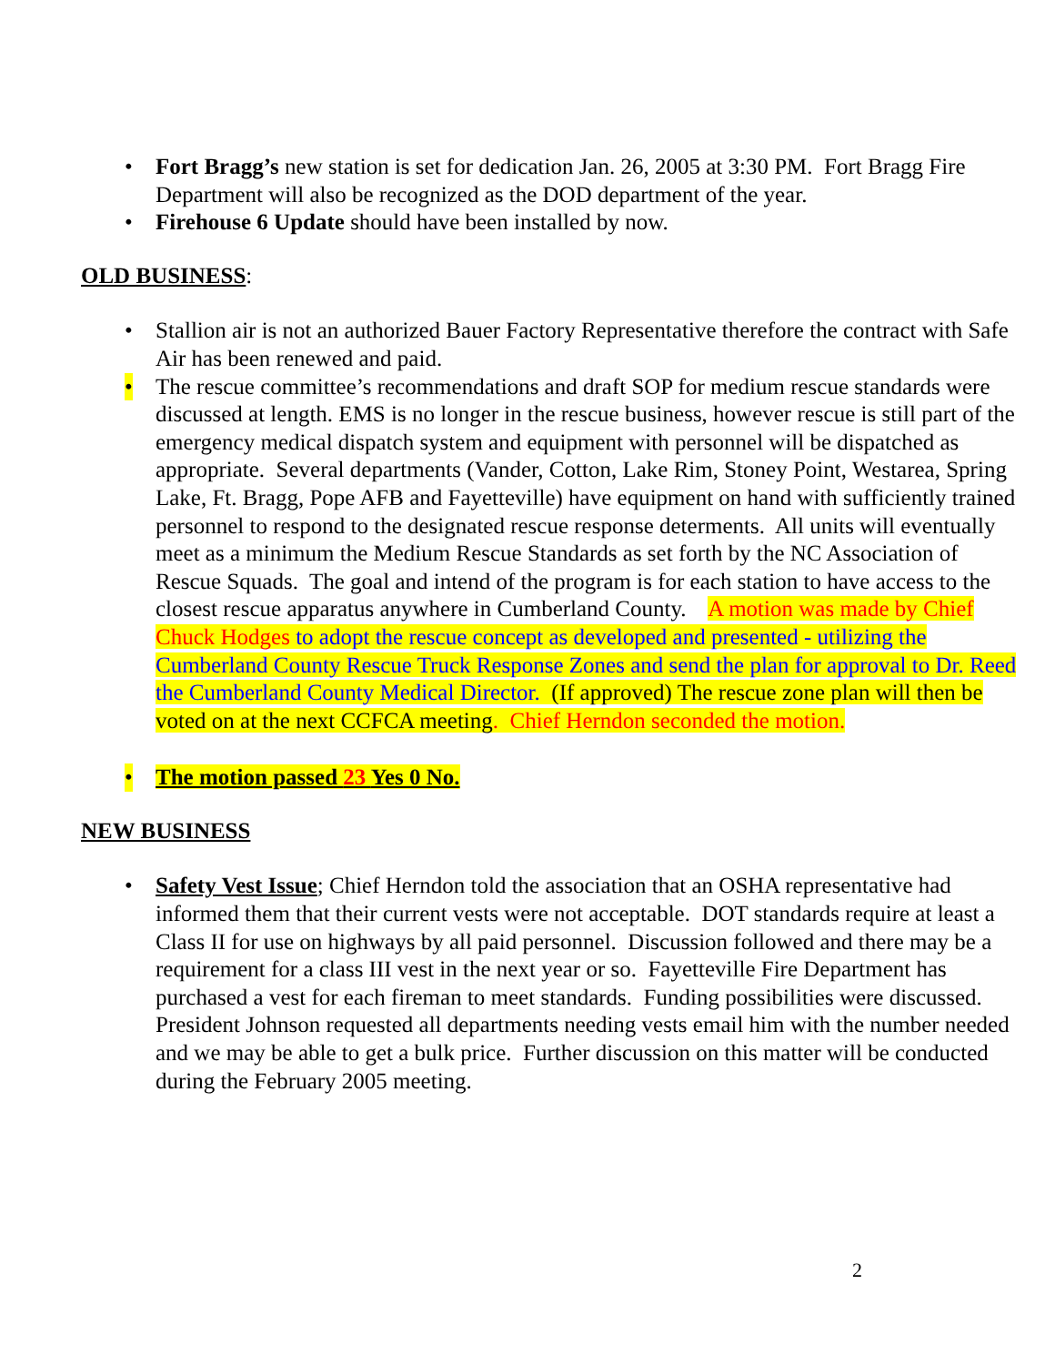• Fort Bragg’s new station is set for dedication Jan. 26, 2005 at 3:30 PM. Fort Bragg Fire Department will also be recognized as the DOD department of the year.
• Firehouse 6 Update should have been installed by now.
OLD BUSINESS:
• Stallion air is not an authorized Bauer Factory Representative therefore the contract with Safe Air has been renewed and paid.
• The rescue committee’s recommendations and draft SOP for medium rescue standards were discussed at length. EMS is no longer in the rescue business, however rescue is still part of the emergency medical dispatch system and equipment with personnel will be dispatched as appropriate. Several departments (Vander, Cotton, Lake Rim, Stoney Point, Westarea, Spring Lake, Ft. Bragg, Pope AFB and Fayetteville) have equipment on hand with sufficiently trained personnel to respond to the designated rescue response determents. All units will eventually meet as a minimum the Medium Rescue Standards as set forth by the NC Association of Rescue Squads. The goal and intend of the program is for each station to have access to the closest rescue apparatus anywhere in Cumberland County. A motion was made by Chief Chuck Hodges to adopt the rescue concept as developed and presented - utilizing the Cumberland County Rescue Truck Response Zones and send the plan for approval to Dr. Reed the Cumberland County Medical Director. (If approved) The rescue zone plan will then be voted on at the next CCFCA meeting. Chief Herndon seconded the motion.
• The motion passed 23 Yes 0 No.
NEW BUSINESS
• Safety Vest Issue; Chief Herndon told the association that an OSHA representative had informed them that their current vests were not acceptable. DOT standards require at least a Class II for use on highways by all paid personnel. Discussion followed and there may be a requirement for a class III vest in the next year or so. Fayetteville Fire Department has purchased a vest for each fireman to meet standards. Funding possibilities were discussed. President Johnson requested all departments needing vests email him with the number needed and we may be able to get a bulk price. Further discussion on this matter will be conducted during the February 2005 meeting.
2